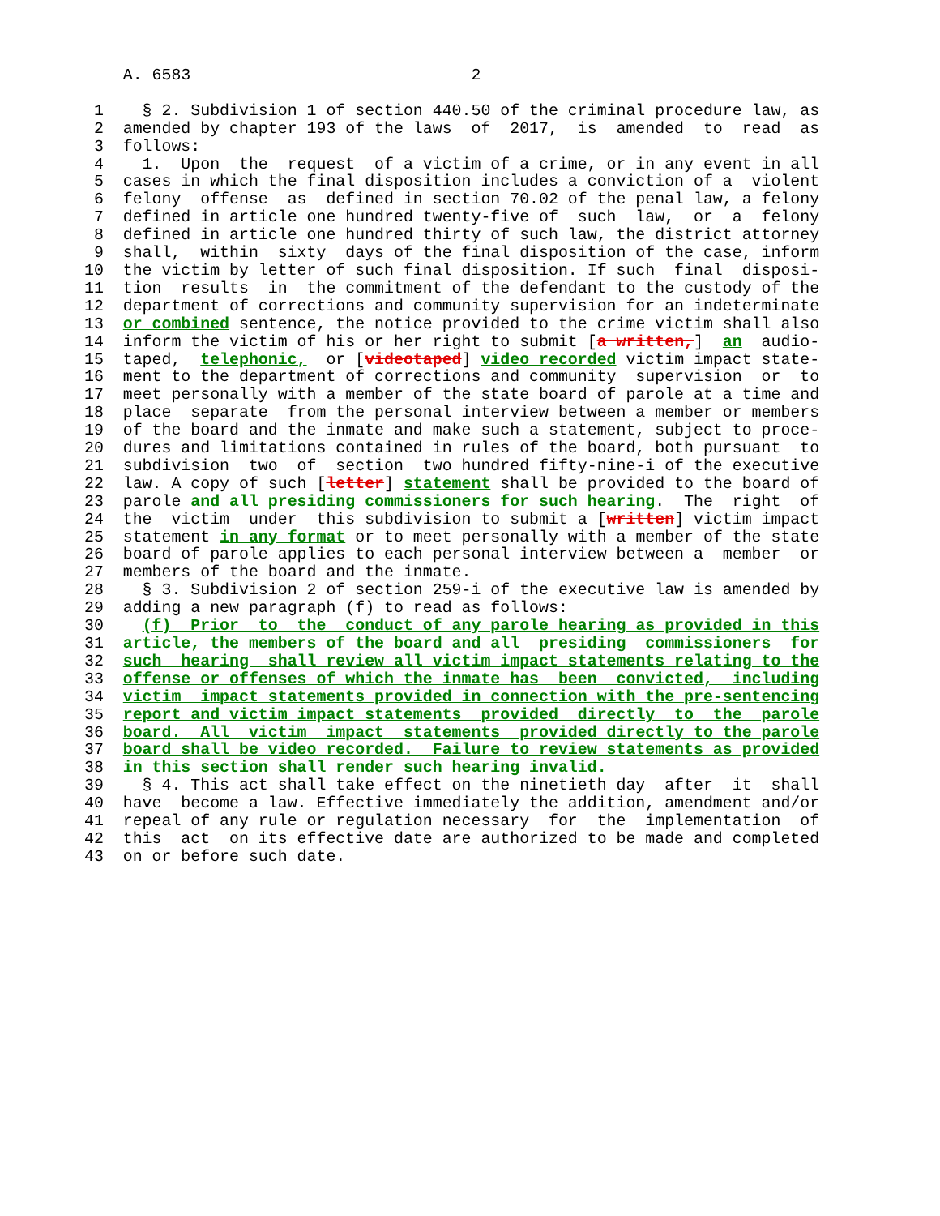A. 6583                             2

 1    § 2. Subdivision 1 of section 440.50 of the criminal procedure law, as
 2  amended by chapter 193 of the laws  of  2017,  is  amended  to  read  as
 3  follows:
 4    1.  Upon  the  request  of a victim of a crime, or in any event in all
 5  cases in which the final disposition includes a conviction of a  violent
 6  felony  offense  as  defined in section 70.02 of the penal law, a felony
 7  defined in article one hundred twenty-five of  such  law,  or  a  felony
 8  defined in article one hundred thirty of such law, the district attorney
 9  shall,  within  sixty  days of the final disposition of the case, inform
10  the victim by letter of such final disposition. If such  final  disposi-
11  tion  results  in  the commitment of the defendant to the custody of the
12  department of corrections and community supervision for an indeterminate
13  or combined sentence, the notice provided to the crime victim shall also
14  inform the victim of his or her right to submit [a written,]  an  audio-
15  taped,  telephonic,  or [videotaped] video recorded victim impact state-
16  ment to the department of corrections and community  supervision  or  to
17  meet personally with a member of the state board of parole at a time and
18  place  separate  from the personal interview between a member or members
19  of the board and the inmate and make such a statement, subject to proce-
20  dures and limitations contained in rules of the board, both pursuant  to
21  subdivision  two  of  section  two hundred fifty-nine-i of the executive
22  law. A copy of such [letter] statement shall be provided to the board of
23  parole and all presiding commissioners for such hearing.  The  right  of
24  the  victim  under  this subdivision to submit a [written] victim impact
25  statement in any format or to meet personally with a member of the state
26  board of parole applies to each personal interview between a  member  or
27  members of the board and the inmate.
28    § 3. Subdivision 2 of section 259-i of the executive law is amended by
29  adding a new paragraph (f) to read as follows:
30    (f)  Prior  to  the  conduct of any parole hearing as provided in this
31  article, the members of the board and all  presiding  commissioners  for
32  such  hearing  shall review all victim impact statements relating to the
33  offense or offenses of which the inmate has  been  convicted,  including
34  victim  impact statements provided in connection with the pre-sentencing
35  report and victim impact statements  provided  directly  to  the  parole
36  board.  All  victim  impact  statements  provided directly to the parole
37  board shall be video recorded.  Failure to review statements as provided
38  in this section shall render such hearing invalid.
39    § 4. This act shall take effect on the ninetieth day  after  it  shall
40  have  become a law. Effective immediately the addition, amendment and/or
41  repeal of any rule or regulation necessary  for  the  implementation  of
42  this  act  on its effective date are authorized to be made and completed
43  on or before such date.